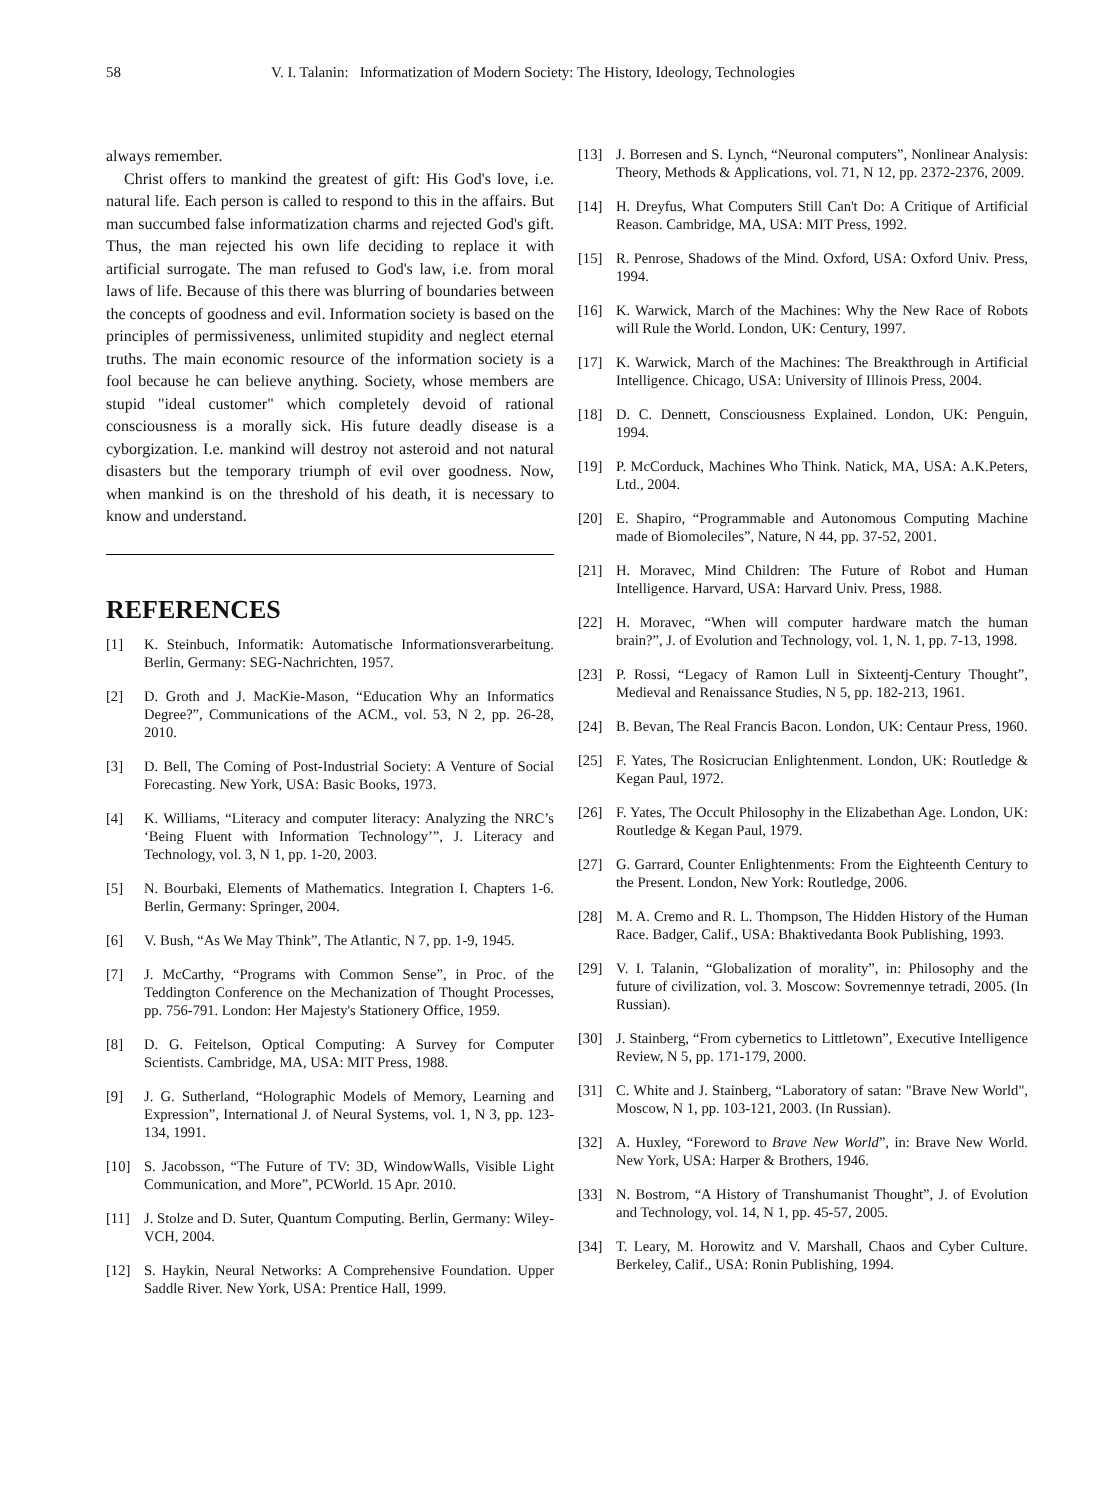58 V. I. Talanin: Informatization of Modern Society: The History, Ideology, Technologies
always remember.
Christ offers to mankind the greatest of gift: His God's love, i.e. natural life. Each person is called to respond to this in the affairs. But man succumbed false informatization charms and rejected God's gift. Thus, the man rejected his own life deciding to replace it with artificial surrogate. The man refused to God's law, i.e. from moral laws of life. Because of this there was blurring of boundaries between the concepts of goodness and evil. Information society is based on the principles of permissiveness, unlimited stupidity and neglect eternal truths. The main economic resource of the information society is a fool because he can believe anything. Society, whose members are stupid "ideal customer" which completely devoid of rational consciousness is a morally sick. His future deadly disease is a cyborgization. I.e. mankind will destroy not asteroid and not natural disasters but the temporary triumph of evil over goodness. Now, when mankind is on the threshold of his death, it is necessary to know and understand.
REFERENCES
[1] K. Steinbuch, Informatik: Automatische Informationsverarbeitung. Berlin, Germany: SEG-Nachrichten, 1957.
[2] D. Groth and J. MacKie-Mason, “Education Why an Informatics Degree?”, Communications of the ACM., vol. 53, N 2, pp. 26-28, 2010.
[3] D. Bell, The Coming of Post-Industrial Society: A Venture of Social Forecasting. New York, USA: Basic Books, 1973.
[4] K. Williams, “Literacy and computer literacy: Analyzing the NRC’s ‘Being Fluent with Information Technology’”, J. Literacy and Technology, vol. 3, N 1, pp. 1-20, 2003.
[5] N. Bourbaki, Elements of Mathematics. Integration I. Chapters 1-6. Berlin, Germany: Springer, 2004.
[6] V. Bush, “As We May Think”, The Atlantic, N 7, pp. 1-9, 1945.
[7] J. McCarthy, “Programs with Common Sense”, in Proc. of the Teddington Conference on the Mechanization of Thought Processes, pp. 756-791. London: Her Majesty's Stationery Office, 1959.
[8] D. G. Feitelson, Optical Computing: A Survey for Computer Scientists. Cambridge, MA, USA: MIT Press, 1988.
[9] J. G. Sutherland, “Holographic Models of Memory, Learning and Expression”, International J. of Neural Systems, vol. 1, N 3, pp. 123-134, 1991.
[10] S. Jacobsson, “The Future of TV: 3D, WindowWalls, Visible Light Communication, and More”, PCWorld. 15 Apr. 2010.
[11] J. Stolze and D. Suter, Quantum Computing. Berlin, Germany: Wiley-VCH, 2004.
[12] S. Haykin, Neural Networks: A Comprehensive Foundation. Upper Saddle River. New York, USA: Prentice Hall, 1999.
[13] J. Borresen and S. Lynch, “Neuronal computers”, Nonlinear Analysis: Theory, Methods & Applications, vol. 71, N 12, pp. 2372-2376, 2009.
[14] H. Dreyfus, What Computers Still Can't Do: A Critique of Artificial Reason. Cambridge, MA, USA: MIT Press, 1992.
[15] R. Penrose, Shadows of the Mind. Oxford, USA: Oxford Univ. Press, 1994.
[16] K. Warwick, March of the Machines: Why the New Race of Robots will Rule the World. London, UK: Century, 1997.
[17] K. Warwick, March of the Machines: The Breakthrough in Artificial Intelligence. Chicago, USA: University of Illinois Press, 2004.
[18] D. C. Dennett, Consciousness Explained. London, UK: Penguin, 1994.
[19] P. McCorduck, Machines Who Think. Natick, MA, USA: A.K.Peters, Ltd., 2004.
[20] E. Shapiro, “Programmable and Autonomous Computing Machine made of Biomoleciles”, Nature, N 44, pp. 37-52, 2001.
[21] H. Moravec, Mind Children: The Future of Robot and Human Intelligence. Harvard, USA: Harvard Univ. Press, 1988.
[22] H. Moravec, “When will computer hardware match the human brain?”, J. of Evolution and Technology, vol. 1, N. 1, pp. 7-13, 1998.
[23] P. Rossi, “Legacy of Ramon Lull in Sixteentj-Century Thought”, Medieval and Renaissance Studies, N 5, pp. 182-213, 1961.
[24] B. Bevan, The Real Francis Bacon. London, UK: Centaur Press, 1960.
[25] F. Yates, The Rosicrucian Enlightenment. London, UK: Routledge & Kegan Paul, 1972.
[26] F. Yates, The Occult Philosophy in the Elizabethan Age. London, UK: Routledge & Kegan Paul, 1979.
[27] G. Garrard, Counter Enlightenments: From the Eighteenth Century to the Present. London, New York: Routledge, 2006.
[28] M. A. Cremo and R. L. Thompson, The Hidden History of the Human Race. Badger, Calif., USA: Bhaktivedanta Book Publishing, 1993.
[29] V. I. Talanin, “Globalization of morality”, in: Philosophy and the future of civilization, vol. 3. Moscow: Sovremennye tetradi, 2005. (In Russian).
[30] J. Stainberg, “From cybernetics to Littletown”, Executive Intelligence Review, N 5, pp. 171-179, 2000.
[31] C. White and J. Stainberg, “Laboratory of satan: "Brave New World", Moscow, N 1, pp. 103-121, 2003. (In Russian).
[32] A. Huxley, “Foreword to Brave New World”, in: Brave New World. New York, USA: Harper & Brothers, 1946.
[33] N. Bostrom, “A History of Transhumanist Thought”, J. of Evolution and Technology, vol. 14, N 1, pp. 45-57, 2005.
[34] T. Leary, M. Horowitz and V. Marshall, Chaos and Cyber Culture. Berkeley, Calif., USA: Ronin Publishing, 1994.